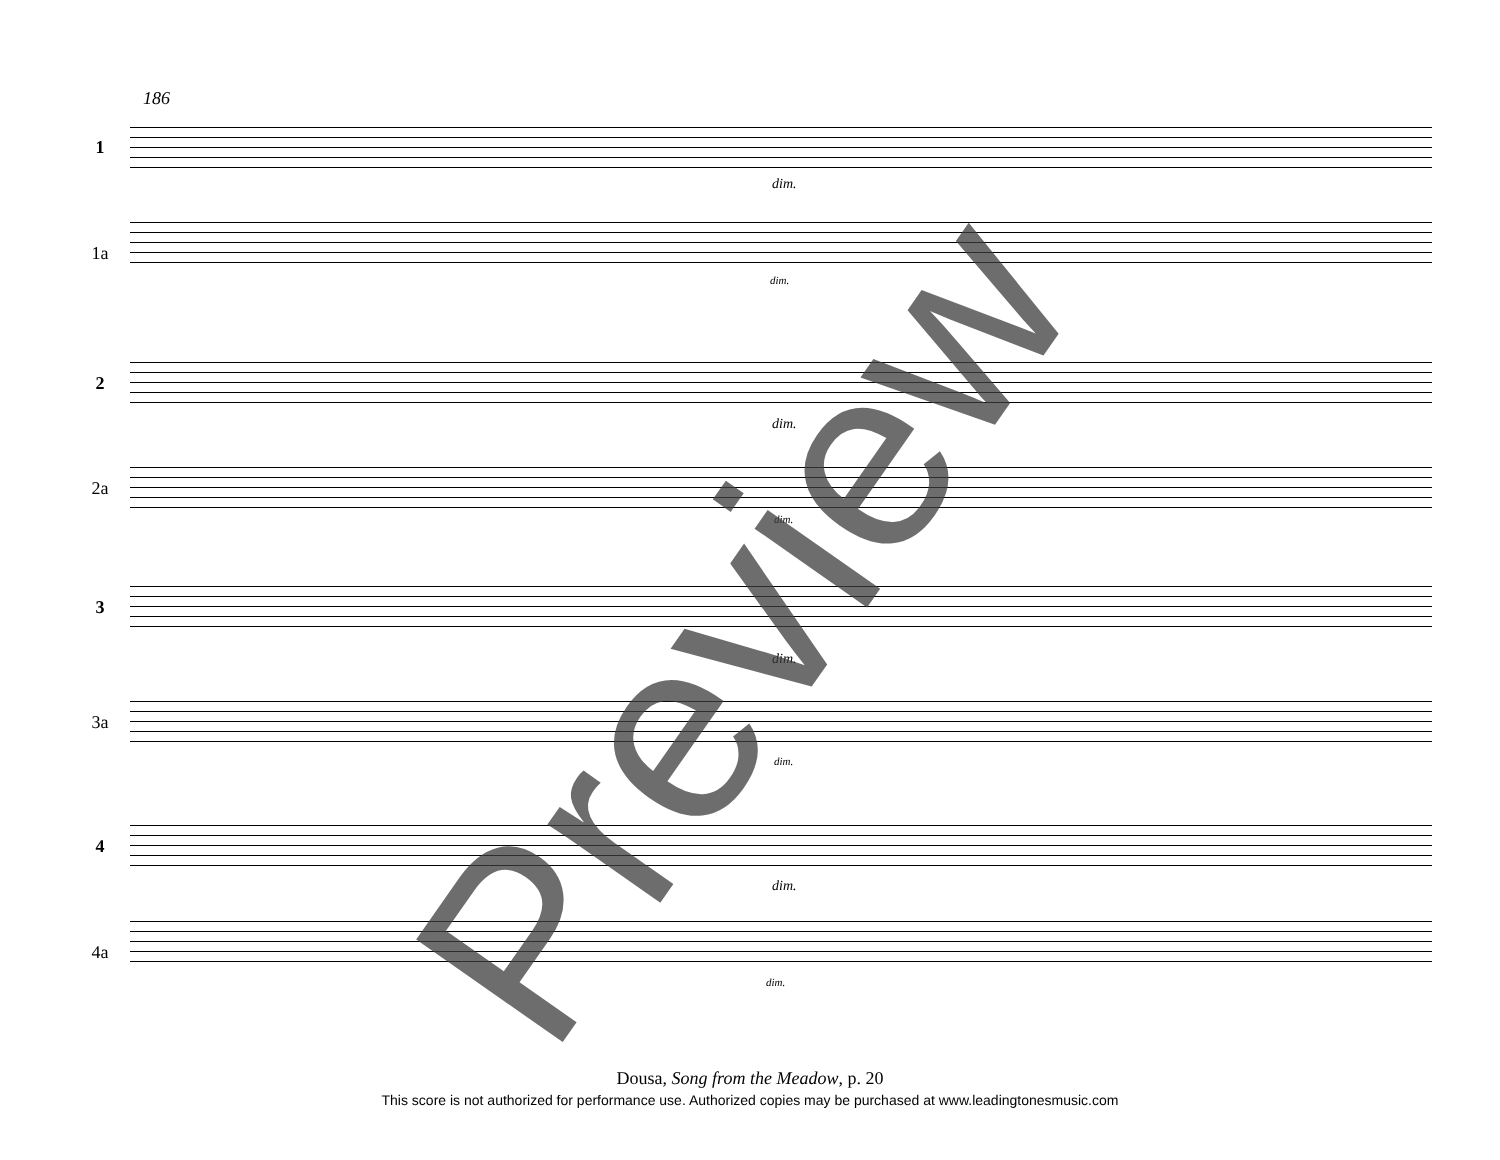186
1
1a
2
2a
3
3a
4
4a
dim.
dim.
dim.
dim.
dim.
dim.
dim.
dim.
Preview
Dousa, Song from the Meadow, p. 20
This score is not authorized for performance use. Authorized copies may be purchased at www.leadingtonesmusic.com